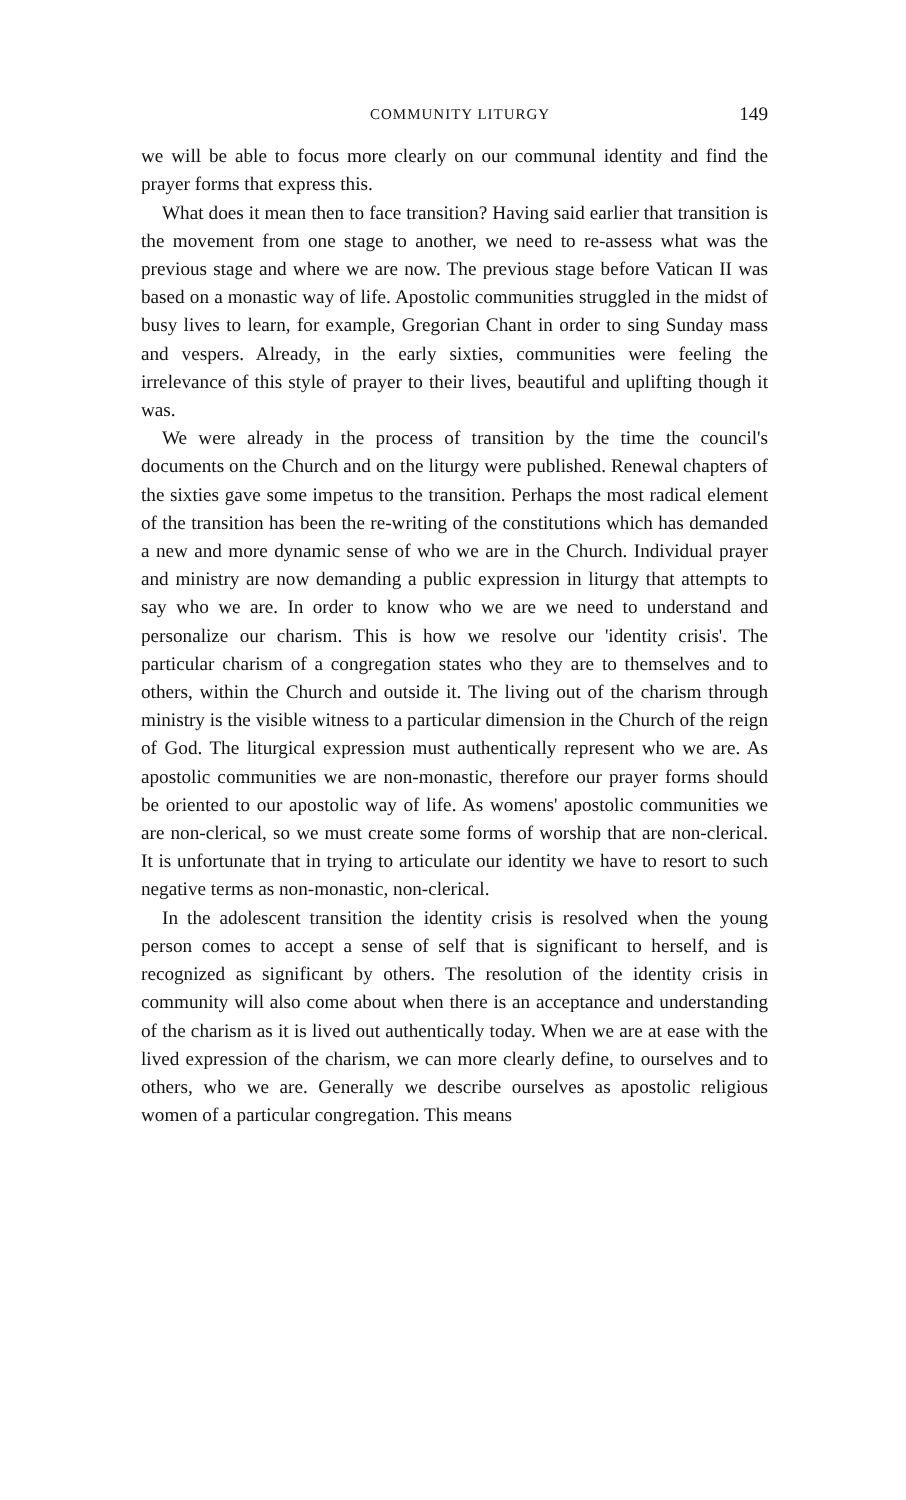COMMUNITY LITURGY 149
we will be able to focus more clearly on our communal identity and find the prayer forms that express this.
What does it mean then to face transition? Having said earlier that transition is the movement from one stage to another, we need to re-assess what was the previous stage and where we are now. The previous stage before Vatican II was based on a monastic way of life. Apostolic communities struggled in the midst of busy lives to learn, for example, Gregorian Chant in order to sing Sunday mass and vespers. Already, in the early sixties, communities were feeling the irrelevance of this style of prayer to their lives, beautiful and uplifting though it was.
We were already in the process of transition by the time the council's documents on the Church and on the liturgy were published. Renewal chapters of the sixties gave some impetus to the transition. Perhaps the most radical element of the transition has been the re-writing of the constitutions which has demanded a new and more dynamic sense of who we are in the Church. Individual prayer and ministry are now demanding a public expression in liturgy that attempts to say who we are. In order to know who we are we need to understand and personalize our charism. This is how we resolve our 'identity crisis'. The particular charism of a congregation states who they are to themselves and to others, within the Church and outside it. The living out of the charism through ministry is the visible witness to a particular dimension in the Church of the reign of God. The liturgical expression must authentically represent who we are. As apostolic communities we are non-monastic, therefore our prayer forms should be oriented to our apostolic way of life. As womens' apostolic communities we are non-clerical, so we must create some forms of worship that are non-clerical. It is unfortunate that in trying to articulate our identity we have to resort to such negative terms as non-monastic, non-clerical.
In the adolescent transition the identity crisis is resolved when the young person comes to accept a sense of self that is significant to herself, and is recognized as significant by others. The resolution of the identity crisis in community will also come about when there is an acceptance and understanding of the charism as it is lived out authentically today. When we are at ease with the lived expression of the charism, we can more clearly define, to ourselves and to others, who we are. Generally we describe ourselves as apostolic religious women of a particular congregation. This means